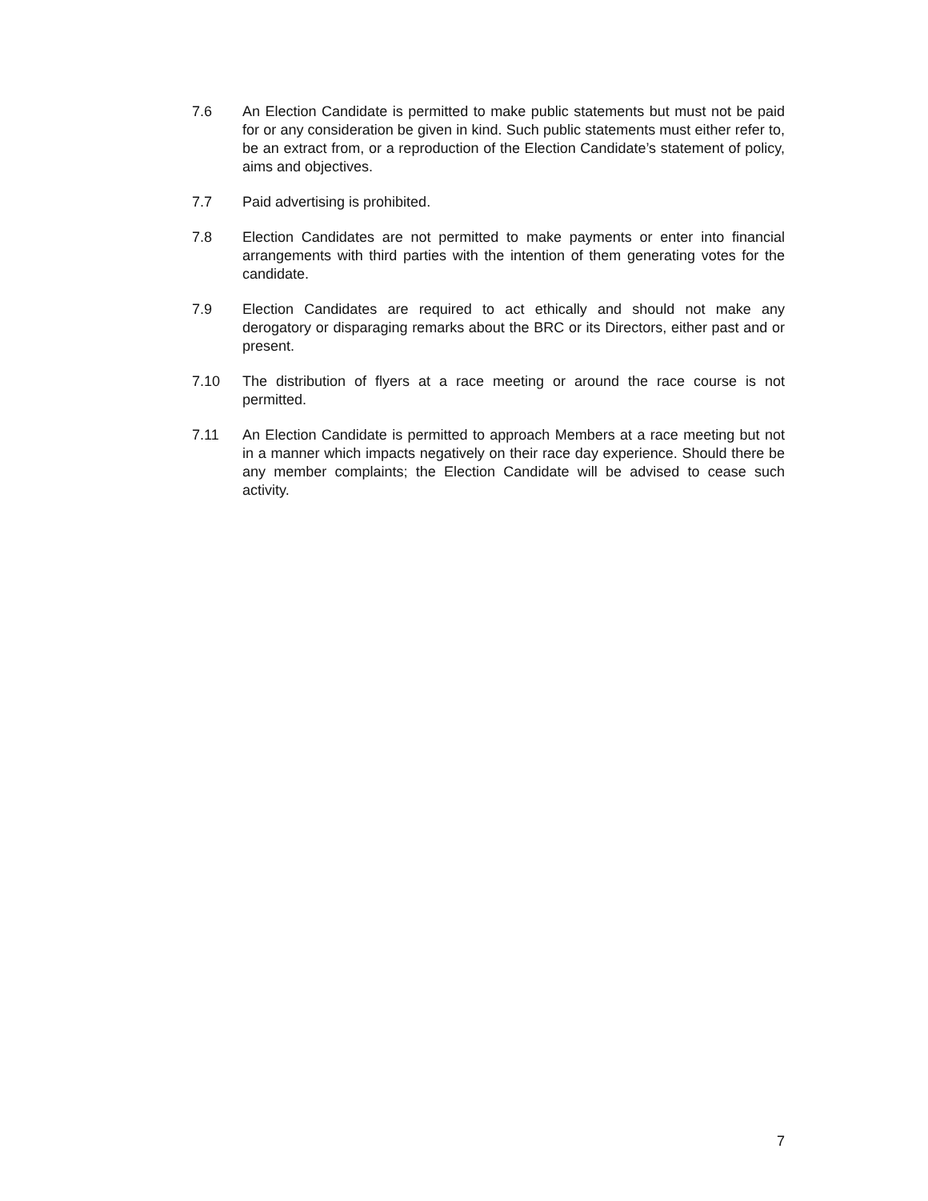7.6 An Election Candidate is permitted to make public statements but must not be paid for or any consideration be given in kind. Such public statements must either refer to, be an extract from, or a reproduction of the Election Candidate’s statement of policy, aims and objectives.
7.7 Paid advertising is prohibited.
7.8 Election Candidates are not permitted to make payments or enter into financial arrangements with third parties with the intention of them generating votes for the candidate.
7.9 Election Candidates are required to act ethically and should not make any derogatory or disparaging remarks about the BRC or its Directors, either past and or present.
7.10 The distribution of flyers at a race meeting or around the race course is not permitted.
7.11 An Election Candidate is permitted to approach Members at a race meeting but not in a manner which impacts negatively on their race day experience. Should there be any member complaints; the Election Candidate will be advised to cease such activity.
7